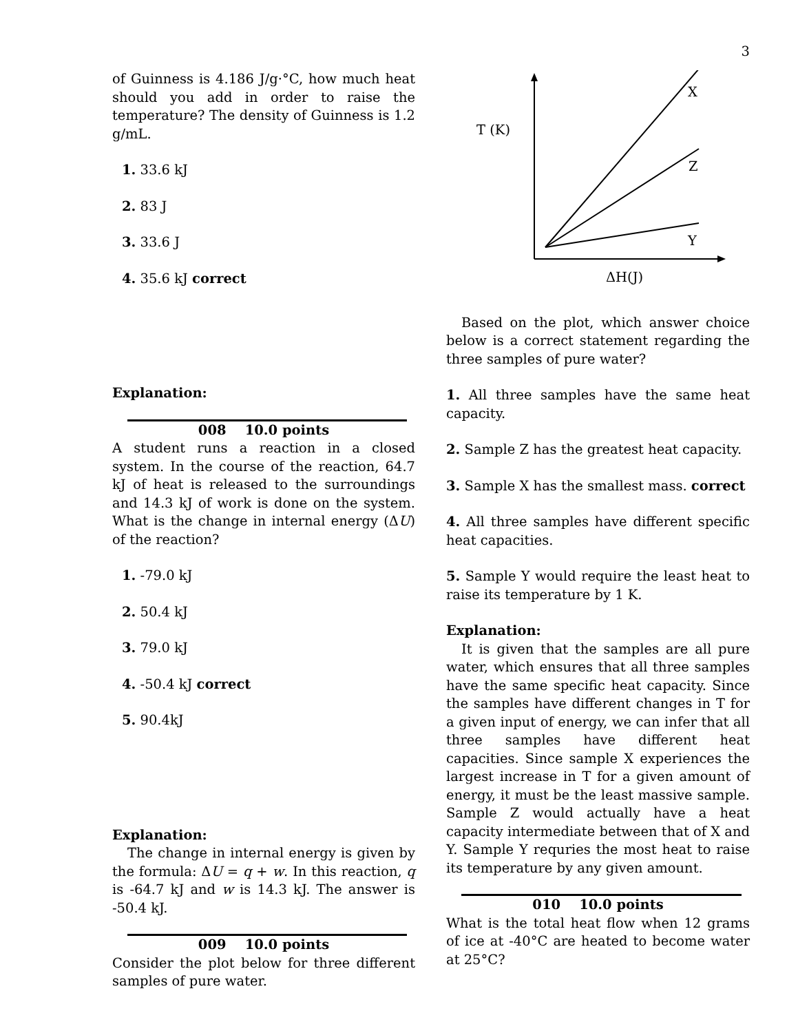3
of Guinness is 4.186 J/g·°C, how much heat should you add in order to raise the temperature? The density of Guinness is 1.2 g/mL.
1. 33.6 kJ
2. 83 J
3. 33.6 J
4. 35.6 kJ correct
Explanation:
008 10.0 points
A student runs a reaction in a closed system. In the course of the reaction, 64.7 kJ of heat is released to the surroundings and 14.3 kJ of work is done on the system. What is the change in internal energy (ΔU) of the reaction?
1. -79.0 kJ
2. 50.4 kJ
3. 79.0 kJ
4. -50.4 kJ correct
5. 90.4kJ
Explanation:
The change in internal energy is given by the formula: ΔU = q + w. In this reaction, q is -64.7 kJ and w is 14.3 kJ. The answer is -50.4 kJ.
009 10.0 points
Consider the plot below for three different samples of pure water.
X
T (K)
Z
Y
ΔH(J)
Based on the plot, which answer choice below is a correct statement regarding the three samples of pure water?
1. All three samples have the same heat capacity.
2. Sample Z has the greatest heat capacity.
3. Sample X has the smallest mass. correct
4. All three samples have different specific heat capacities.
5. Sample Y would require the least heat to raise its temperature by 1 K.
Explanation:
It is given that the samples are all pure water, which ensures that all three samples have the same specific heat capacity. Since the samples have different changes in T for a given input of energy, we can infer that all three samples have different heat capacities. Since sample X experiences the largest increase in T for a given amount of energy, it must be the least massive sample. Sample Z would actually have a heat capacity intermediate between that of X and Y. Sample Y requries the most heat to raise its temperature by any given amount.
010 10.0 points
What is the total heat flow when 12 grams of ice at -40°C are heated to become water at 25°C?